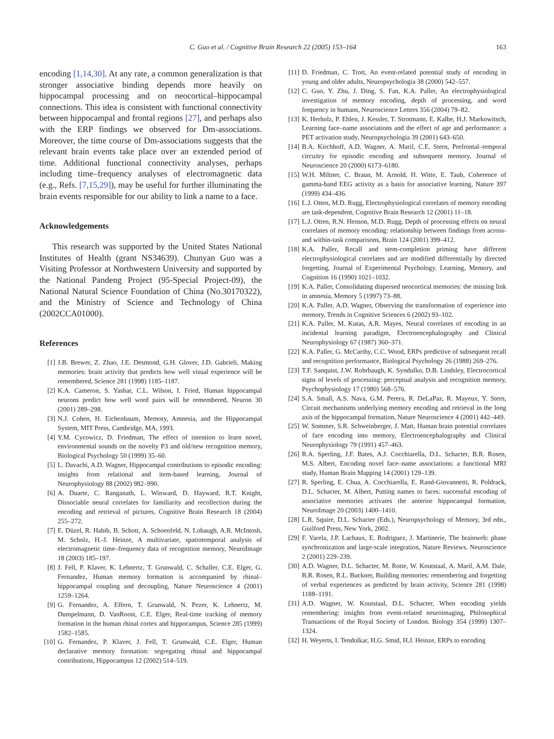C. Guo et al. / Cognitive Brain Research 22 (2005) 153–164
163
encoding [1,14,30]. At any rate, a common generalization is that stronger associative binding depends more heavily on hippocampal processing and on neocortical–hippocampal connections. This idea is consistent with functional connectivity between hippocampal and frontal regions [27], and perhaps also with the ERP findings we observed for Dm-associations. Moreover, the time course of Dm-associations suggests that the relevant brain events take place over an extended period of time. Additional functional connectivity analyses, perhaps including time–frequency analyses of electromagnetic data (e.g., Refs. [7,15,29]), may be useful for further illuminating the brain events responsible for our ability to link a name to a face.
Acknowledgements
This research was supported by the United States National Institutes of Health (grant NS34639). Chunyan Guo was a Visiting Professor at Northwestern University and supported by the National Pandeng Project (95-Special Project-09), the National Natural Science Foundation of China (No.30170322), and the Ministry of Science and Technology of China (2002CCA01000).
References
[1] J.B. Brewer, Z. Zhao, J.E. Desmond, G.H. Glover, J.D. Gabrieli, Making memories: brain activity that predicts how well visual experience will be remembered, Science 281 (1998) 1185–1187.
[2] K.A. Cameron, S. Yashar, C.L. Wilson, I. Fried, Human hippocampal neurons predict how well word pairs will be remembered, Neuron 30 (2001) 289–298.
[3] N.J. Cohen, H. Eichenbaum, Memory, Amnesia, and the Hippocampal System, MIT Press, Cambridge, MA, 1993.
[4] Y.M. Cycowicz, D. Friedman, The effect of intention to learn novel, environmental sounds on the novelty P3 and old/new recognition memory, Biological Psychology 50 (1999) 35–60.
[5] L. Davachi, A.D. Wagner, Hippocampal contributions to episodic encoding: insights from relational and item-based learning, Journal of Neurophysiology 88 (2002) 982–990.
[6] A. Duarte, C. Ranganath, L. Winward, D. Hayward, R.T. Knight, Dissociable neural correlates for familiarity and recollection during the encoding and retrieval of pictures, Cognitive Brain Research 18 (2004) 255–272.
[7] E. Düzel, R. Habib, B. Schott, A. Schoenfeld, N. Lobaugh, A.R. McIntosh, M. Scholz, H.-J. Heinze, A multivariate, spatiotemporal analysis of electromagnetic time–frequency data of recognition memory, NeuroImage 18 (2003) 185–197.
[8] J. Fell, P. Klaver, K. Lehnertz, T. Grunwald, C. Schaller, C.E. Elger, G. Fernandez, Human memory formation is accompanied by rhinal–hippocampal coupling and decoupling, Nature Neuroscience 4 (2001) 1259–1264.
[9] G. Fernandez, A. Effern, T. Grunwald, N. Pezer, K. Lehnertz, M. Dumpelmann, D. VanRoost, C.E. Elger, Real-time tracking of memory formation in the human rhinal cortex and hippocampus, Science 285 (1999) 1582–1585.
[10] G. Fernandez, P. Klaver, J. Fell, T. Grunwald, C.E. Elger, Human declarative memory formation: segregating rhinal and hippocampal contributions, Hippocampus 12 (2002) 514–519.
[11] D. Friedman, C. Trott, An event-related potential study of encoding in young and older adults, Neuropsychologia 38 (2000) 542–557.
[12] C. Guo, Y. Zhu, J. Ding, S. Fan, K.A. Paller, An electrophysiological investigation of memory encoding, depth of processing, and word frequency in humans, Neuroscience Letters 356 (2004) 79–82.
[13] K. Herholz, P. Ehlen, J. Kessler, T. Strotmann, E. Kalbe, H.J. Markowitsch, Learning face–name associations and the effect of age and performance: a PET activation study, Neuropsychologia 39 (2001) 643–650.
[14] B.A. Kirchhoff, A.D. Wagner, A. Maril, C.E. Stern, Prefrontal–temporal circuitry for episodic encoding and subsequent memory, Journal of Neuroscience 20 (2000) 6173–6180.
[15] W.H. Miltner, C. Braun, M. Arnold, H. Witte, E. Taub, Coherence of gamma-band EEG activity as a basis for associative learning, Nature 397 (1999) 434–436.
[16] L.J. Otten, M.D. Rugg, Electrophysiological correlates of memory encoding are task-dependent, Cognitive Brain Research 12 (2001) 11–18.
[17] L.J. Otten, R.N. Henson, M.D. Rugg, Depth of processing effects on neural correlates of memory encoding: relationship between findings from across- and within-task comparisons, Brain 124 (2001) 399–412.
[18] K.A. Paller, Recall and stem-completion priming have different electrophysiological correlates and are modified differentially by directed forgetting, Journal of Experimental Psychology. Learning, Memory, and Cognition 16 (1990) 1021–1032.
[19] K.A. Paller, Consolidating dispersed neocortical memories: the missing link in amnesia, Memory 5 (1997) 73–88.
[20] K.A. Paller, A.D. Wagner, Observing the transformation of experience into memory, Trends in Cognitive Sciences 6 (2002) 93–102.
[21] K.A. Paller, M. Kutas, A.R. Mayes, Neural correlates of encoding in an incidental learning paradigm, Electroencephalography and Clinical Neurophysiology 67 (1987) 360–371.
[22] K.A. Paller, G. McCarthy, C.C. Wood, ERPs predictive of subsequent recall and recognition performance, Biological Psychology 26 (1988) 269–276.
[23] T.F. Sanquist, J.W. Rohrbaugh, K. Syndulko, D.B. Lindsley, Electrocortical signs of levels of processing: perceptual analysis and recognition memory, Psychophysiology 17 (1980) 568–576.
[24] S.A. Small, A.S. Nava, G.M. Perera, R. DeLaPaz, R. Mayeux, Y. Stern, Circuit mechanisms underlying memory encoding and retrieval in the long axis of the hippocampal formation, Nature Neuroscience 4 (2001) 442–449.
[25] W. Sommer, S.R. Schweinberger, J. Matt, Human brain potential correlates of face encoding into memory, Electroencephalography and Clinical Neurophysiology 79 (1991) 457–463.
[26] R.A. Sperling, J.F. Bates, A.J. Cocchiarella, D.L. Schacter, B.R. Rosen, M.S. Albert, Encoding novel face–name associations: a functional MRI study, Human Brain Mapping 14 (2001) 129–139.
[27] R. Sperling, E. Chua, A. Cocchiarella, E. Rand-Giovannetti, R. Poldrack, D.L. Schacter, M. Albert, Putting names to faces: successful encoding of associative memories activates the anterior hippocampal formation, NeuroImage 20 (2003) 1400–1410.
[28] L.R. Squire, D.L. Schacter (Eds.), Neuropsychology of Memory, 3rd edn., Guilford Press, New York, 2002.
[29] F. Varela, J.P. Lachaux, E. Rodriguez, J. Martinerie, The brainweb: phase synchronization and large-scale integration, Nature Reviews. Neuroscience 2 (2001) 229–239.
[30] A.D. Wagner, D.L. Schacter, M. Rotte, W. Koutstaal, A. Maril, A.M. Dale, B.R. Rosen, R.L. Buckner, Building memories: remembering and forgetting of verbal experiences as predicted by brain activity, Science 281 (1998) 1188–1191.
[31] A.D. Wagner, W. Koutstaal, D.L. Schacter, When encoding yields remembering: insights from event-related neuroimaging, Philosophical Transactions of the Royal Society of London. Biology 354 (1999) 1307–1324.
[32] H. Weyerts, I. Tendolkar, H.G. Smid, H.J. Heinze, ERPs to encoding